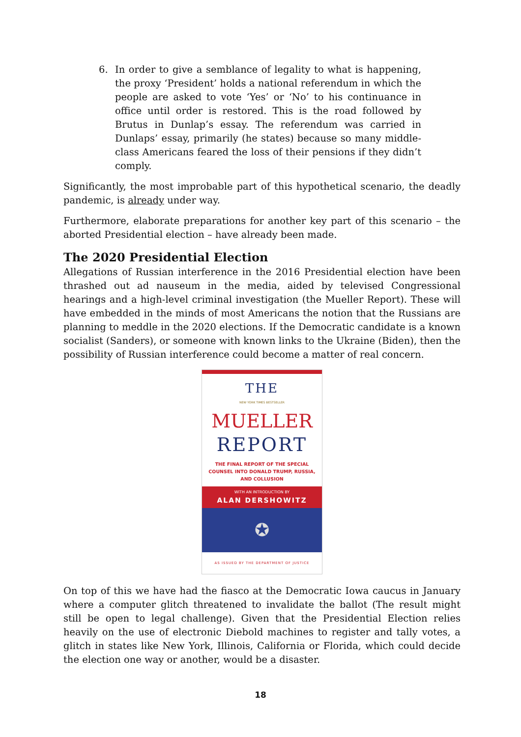6. In order to give a semblance of legality to what is happening, the proxy ‘President’ holds a national referendum in which the people are asked to vote ‘Yes’ or ‘No’ to his continuance in office until order is restored. This is the road followed by Brutus in Dunlap’s essay. The referendum was carried in Dunlaps’ essay, primarily (he states) because so many middle-class Americans feared the loss of their pensions if they didn’t comply.
Significantly, the most improbable part of this hypothetical scenario, the deadly pandemic, is already under way.
Furthermore, elaborate preparations for another key part of this scenario – the aborted Presidential election – have already been made.
The 2020 Presidential Election
Allegations of Russian interference in the 2016 Presidential election have been thrashed out ad nauseum in the media, aided by televised Congressional hearings and a high-level criminal investigation (the Mueller Report). These will have embedded in the minds of most Americans the notion that the Russians are planning to meddle in the 2020 elections. If the Democratic candidate is a known socialist (Sanders), or someone with known links to the Ukraine (Biden), then the possibility of Russian interference could become a matter of real concern.
THE
NEW YORK TIMES BESTSELLER
MUELLER
REPORT
THE FINAL REPORT OF THE SPECIAL
COUNSEL INTO DONALD TRUMP, RUSSIA,
AND COLLUSION
WITH AN INTRODUCTION BY
ALAN DERSHOWITZ
✪
AS ISSUED BY THE DEPARTMENT OF JUSTICE
On top of this we have had the fiasco at the Democratic Iowa caucus in January where a computer glitch threatened to invalidate the ballot (The result might still be open to legal challenge). Given that the Presidential Election relies heavily on the use of electronic Diebold machines to register and tally votes, a glitch in states like New York, Illinois, California or Florida, which could decide the election one way or another, would be a disaster.
18